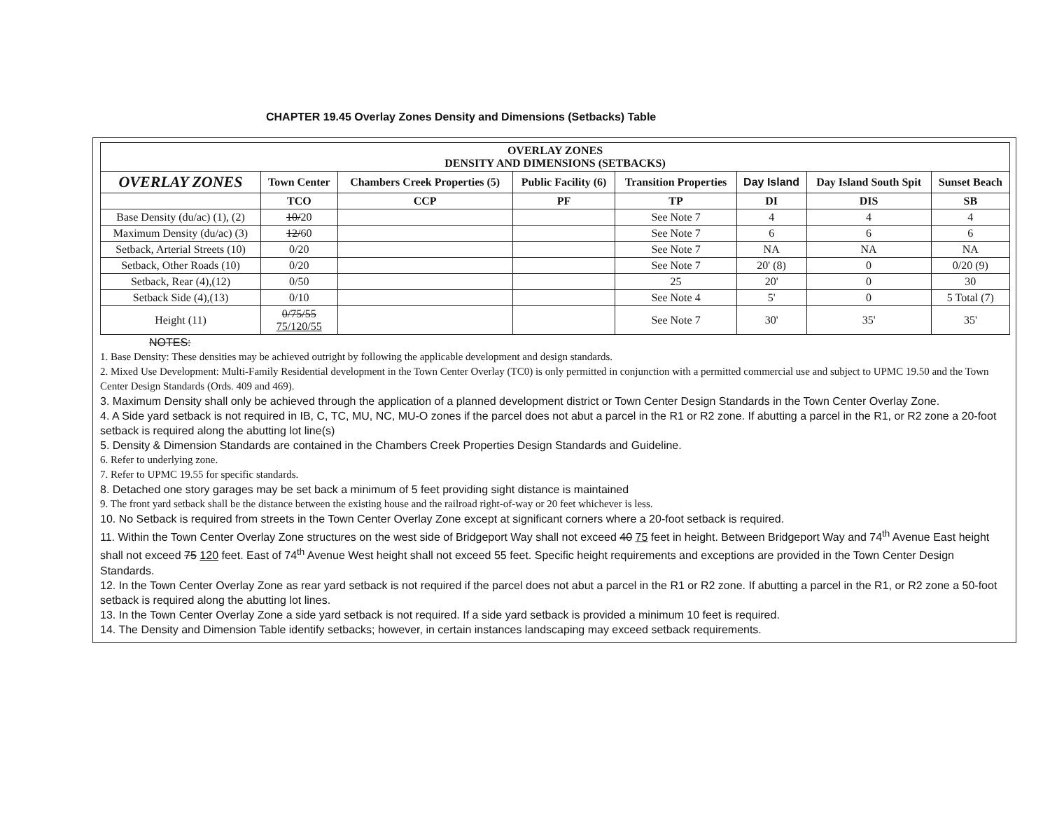CHAPTER 19.45 Overlay Zones Density and Dimensions (Setbacks) Table
| OVERLAY ZONES DENSITY AND DIMENSIONS (SETBACKS) | | | | | | | |
| --- | --- | --- | --- | --- | --- | --- | --- |
| OVERLAY ZONES | Town Center | Chambers Creek Properties (5) | Public Facility (6) | Transition Properties | Day Island | Day Island South Spit | Sunset Beach |
| | TCO | CCP | PF | TP | DI | DIS | SB |
| Base Density (du/ac) (1), (2) | 10/ 20 | | | See Note 7 | 4 | 4 | 4 |
| Maximum Density (du/ac) (3) | 12/ 60 | | | See Note 7 | 6 | 6 | 6 |
| Setback, Arterial Streets (10) | 0/20 | | | See Note 7 | NA | NA | NA |
| Setback, Other Roads (10) | 0/20 | | | See Note 7 | 20' (8) | 0 | 0/20 (9) |
| Setback, Rear (4),(12) | 0/50 | | | 25 | 20' | 0 | 30 |
| Setback Side (4),(13) | 0/10 | | | See Note 4 | 5' | 0 | 5 Total (7) |
| Height (11) | 0/75/55 75/120/55 | | | See Note 7 | 30' | 35' | 35' |
NOTES:
1. Base Density: These densities may be achieved outright by following the applicable development and design standards.
2. Mixed Use Development: Multi-Family Residential development in the Town Center Overlay (TC0) is only permitted in conjunction with a permitted commercial use and subject to UPMC 19.50 and the Town Center Design Standards (Ords. 409 and 469).
3. Maximum Density shall only be achieved through the application of a planned development district or Town Center Design Standards in the Town Center Overlay Zone.
4. A Side yard setback is not required in IB, C, TC, MU, NC, MU-O zones if the parcel does not abut a parcel in the R1 or R2 zone. If abutting a parcel in the R1, or R2 zone a 20-foot setback is required along the abutting lot line(s)
5. Density & Dimension Standards are contained in the Chambers Creek Properties Design Standards and Guideline.
6. Refer to underlying zone.
7. Refer to UPMC 19.55 for specific standards.
8. Detached one story garages may be set back a minimum of 5 feet providing sight distance is maintained
9. The front yard setback shall be the distance between the existing house and the railroad right-of-way or 20 feet whichever is less.
10. No Setback is required from streets in the Town Center Overlay Zone except at significant corners where a 20-foot setback is required.
11. Within the Town Center Overlay Zone structures on the west side of Bridgeport Way shall not exceed 40 75 feet in height. Between Bridgeport Way and 74<sup>th</sup> Avenue East height shall not exceed 75 120 feet. East of 74<sup>th</sup> Avenue West height shall not exceed 55 feet. Specific height requirements and exceptions are provided in the Town Center Design Standards.
12. In the Town Center Overlay Zone as rear yard setback is not required if the parcel does not abut a parcel in the R1 or R2 zone. If abutting a parcel in the R1, or R2 zone a 50-foot setback is required along the abutting lot lines.
13. In the Town Center Overlay Zone a side yard setback is not required. If a side yard setback is provided a minimum 10 feet is required.
14. The Density and Dimension Table identify setbacks; however, in certain instances landscaping may exceed setback requirements.